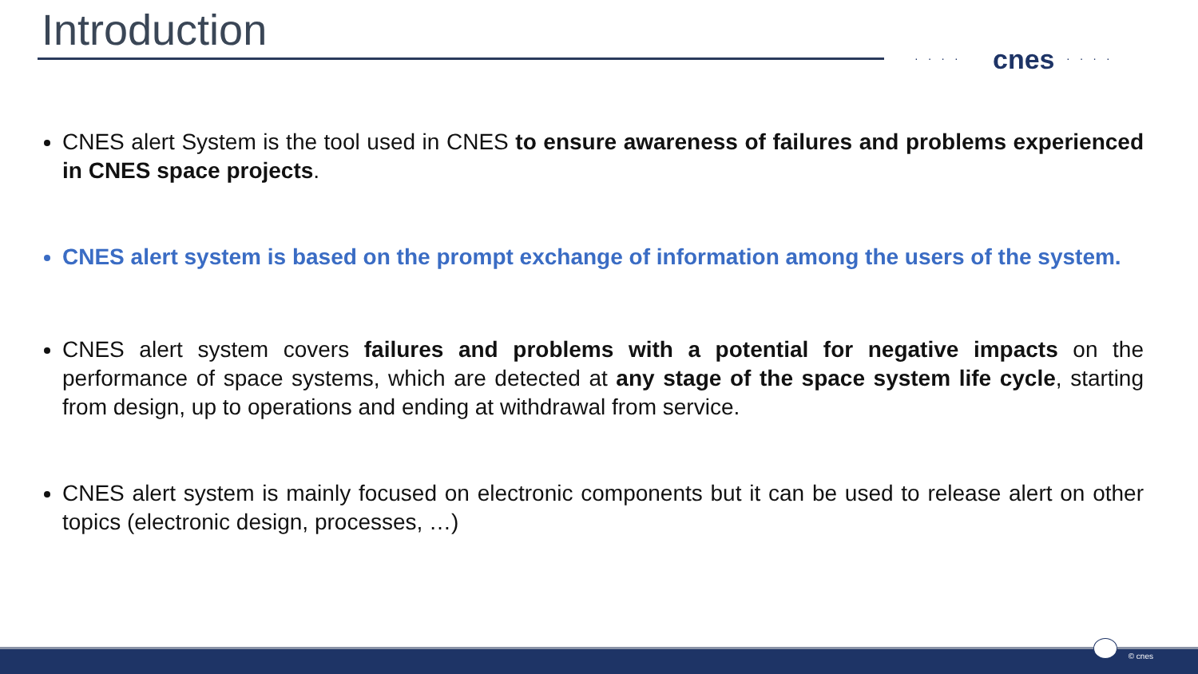Introduction ···· cnes ····
CNES alert System is the tool used in CNES to ensure awareness of failures and problems experienced in CNES space projects.
CNES alert system is based on the prompt exchange of information among the users of the system.
CNES alert system covers failures and problems with a potential for negative impacts on the performance of space systems, which are detected at any stage of the space system life cycle, starting from design, up to operations and ending at withdrawal from service.
CNES alert system is mainly focused on electronic components but it can be used to release alert on other topics (electronic design, processes, …)
© cnes